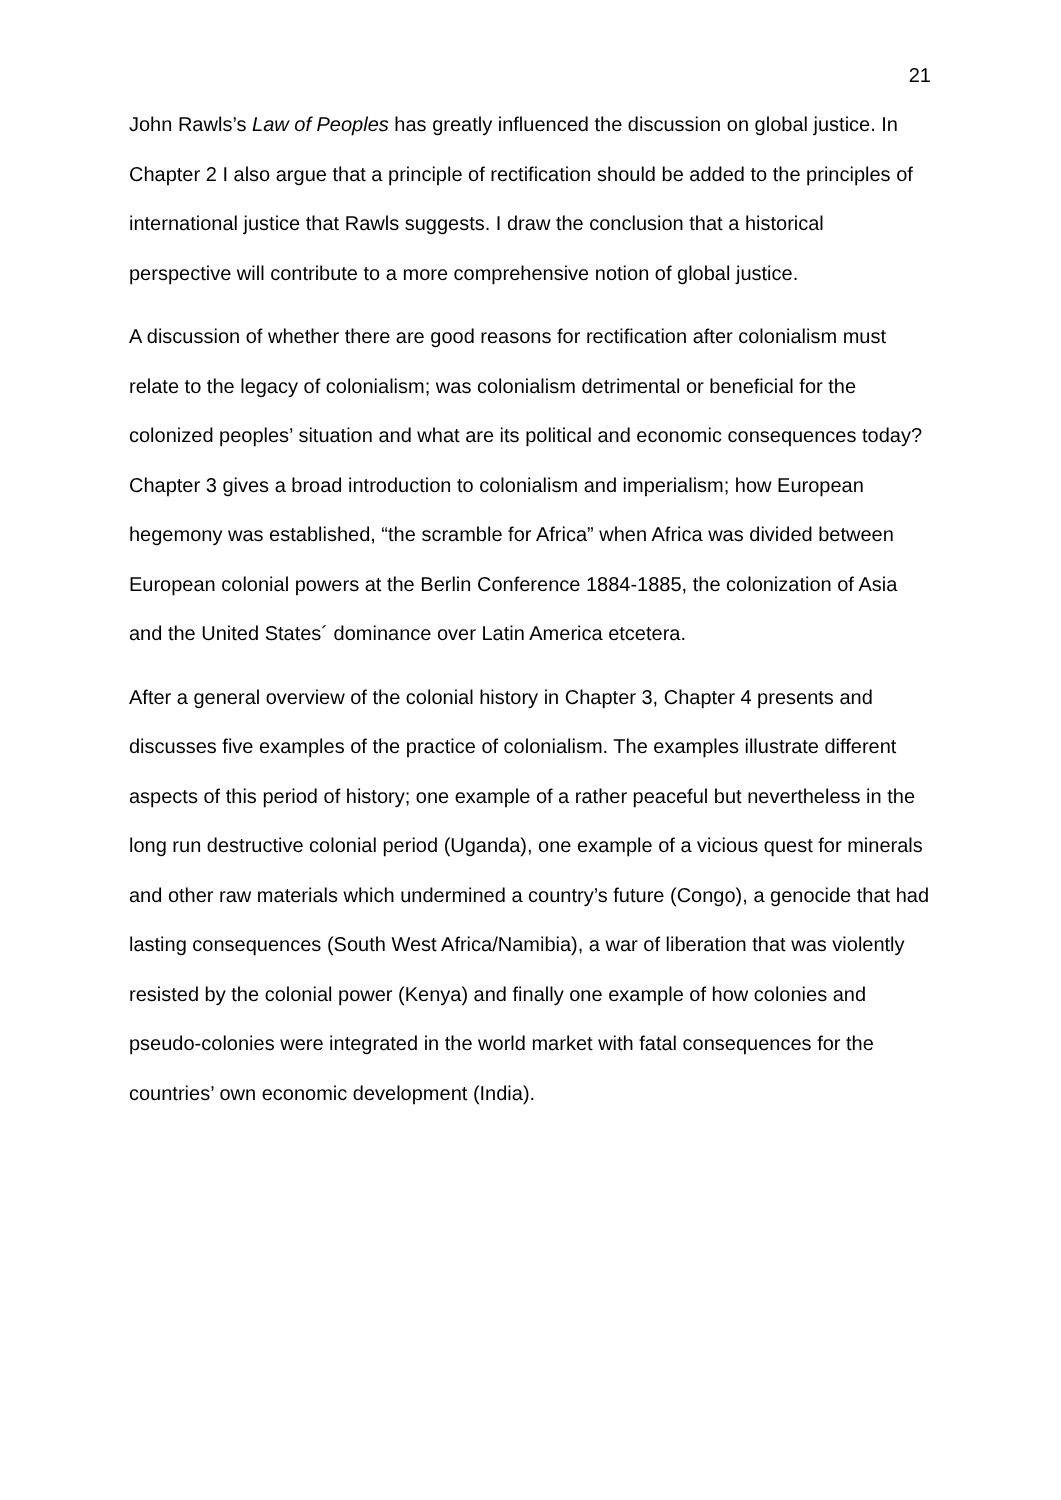21
John Rawls’s Law of Peoples has greatly influenced the discussion on global justice. In Chapter 2 I also argue that a principle of rectification should be added to the principles of international justice that Rawls suggests. I draw the conclusion that a historical perspective will contribute to a more comprehensive notion of global justice.
A discussion of whether there are good reasons for rectification after colonialism must relate to the legacy of colonialism; was colonialism detrimental or beneficial for the colonized peoples’ situation and what are its political and economic consequences today? Chapter 3 gives a broad introduction to colonialism and imperialism; how European hegemony was established, “the scramble for Africa” when Africa was divided between European colonial powers at the Berlin Conference 1884-1885, the colonization of Asia and the United States´ dominance over Latin America etcetera.
After a general overview of the colonial history in Chapter 3, Chapter 4 presents and discusses five examples of the practice of colonialism. The examples illustrate different aspects of this period of history; one example of a rather peaceful but nevertheless in the long run destructive colonial period (Uganda), one example of a vicious quest for minerals and other raw materials which undermined a country’s future (Congo), a genocide that had lasting consequences (South West Africa/Namibia), a war of liberation that was violently resisted by the colonial power (Kenya) and finally one example of how colonies and pseudo-colonies were integrated in the world market with fatal consequences for the countries’ own economic development (India).